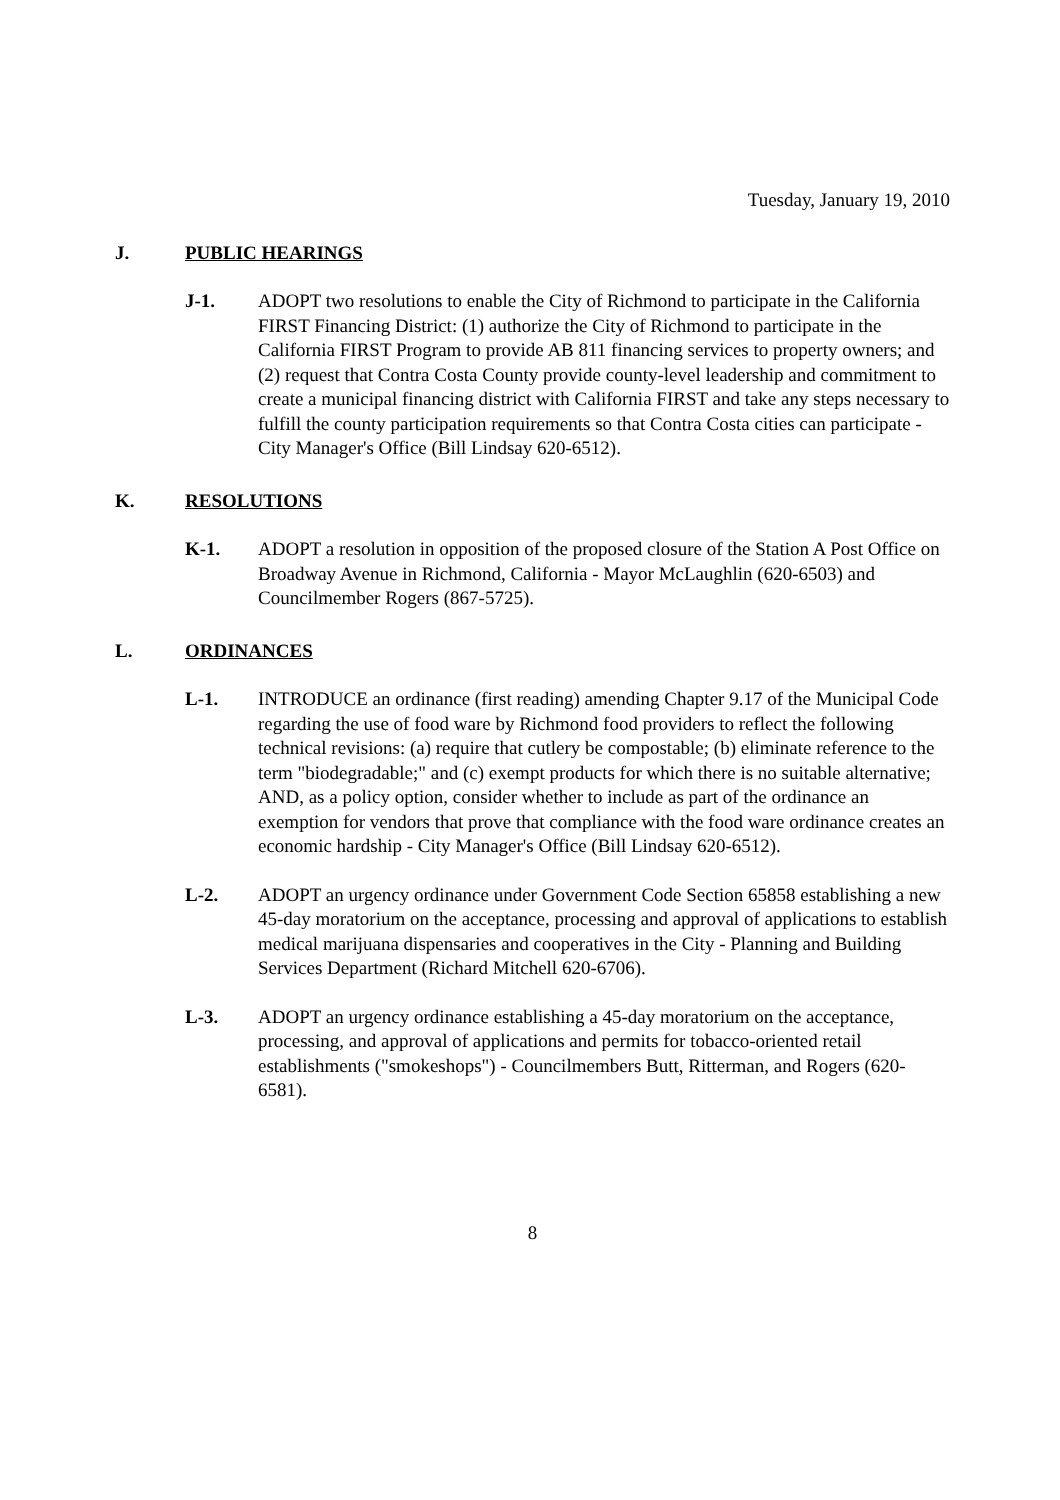Tuesday, January 19, 2010
J. PUBLIC HEARINGS
J-1. ADOPT two resolutions to enable the City of Richmond to participate in the California FIRST Financing District: (1) authorize the City of Richmond to participate in the California FIRST Program to provide AB 811 financing services to property owners; and (2) request that Contra Costa County provide county-level leadership and commitment to create a municipal financing district with California FIRST and take any steps necessary to fulfill the county participation requirements so that Contra Costa cities can participate - City Manager's Office (Bill Lindsay 620-6512).
K. RESOLUTIONS
K-1. ADOPT a resolution in opposition of the proposed closure of the Station A Post Office on Broadway Avenue in Richmond, California - Mayor McLaughlin (620-6503) and Councilmember Rogers (867-5725).
L. ORDINANCES
L-1. INTRODUCE an ordinance (first reading) amending Chapter 9.17 of the Municipal Code regarding the use of food ware by Richmond food providers to reflect the following technical revisions: (a) require that cutlery be compostable; (b) eliminate reference to the term "biodegradable;" and (c) exempt products for which there is no suitable alternative; AND, as a policy option, consider whether to include as part of the ordinance an exemption for vendors that prove that compliance with the food ware ordinance creates an economic hardship - City Manager's Office (Bill Lindsay 620-6512).
L-2. ADOPT an urgency ordinance under Government Code Section 65858 establishing a new 45-day moratorium on the acceptance, processing and approval of applications to establish medical marijuana dispensaries and cooperatives in the City - Planning and Building Services Department (Richard Mitchell 620-6706).
L-3. ADOPT an urgency ordinance establishing a 45-day moratorium on the acceptance, processing, and approval of applications and permits for tobacco-oriented retail establishments ("smokeshops") - Councilmembers Butt, Ritterman, and Rogers (620-6581).
8